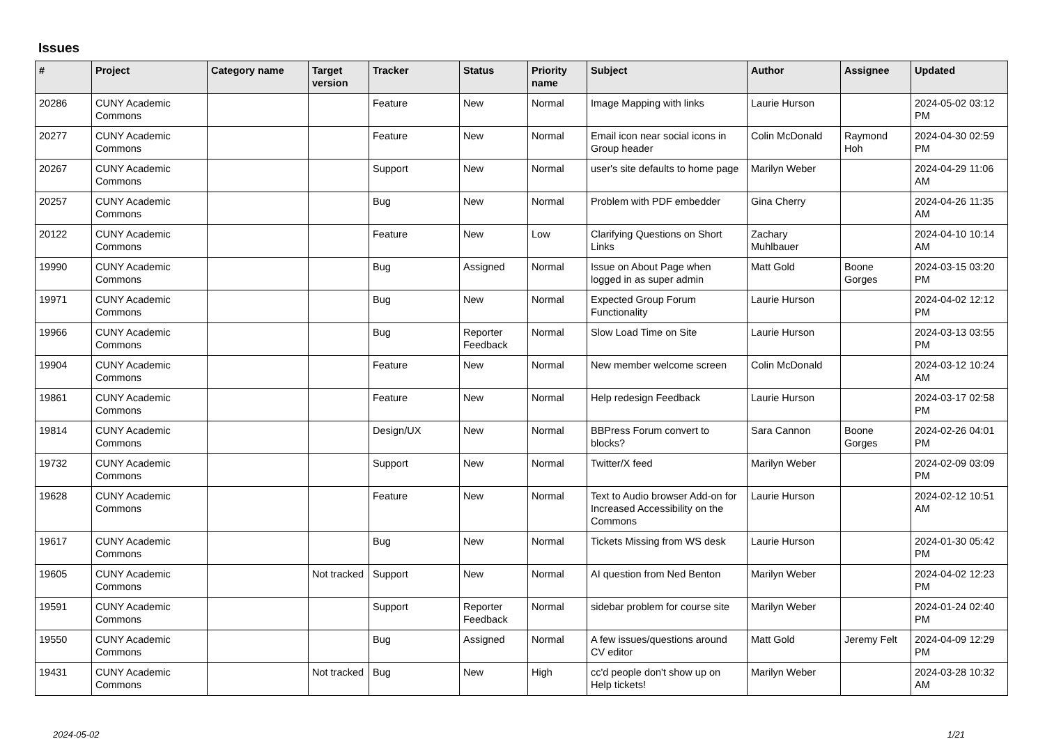Issues
| # | Project | Category name | Target version | Tracker | Status | Priority name | Subject | Author | Assignee | Updated |
| --- | --- | --- | --- | --- | --- | --- | --- | --- | --- | --- |
| 20286 | CUNY Academic Commons | | | Feature | New | Normal | Image Mapping with links | Laurie Hurson | | 2024-05-02 03:12 PM |
| 20277 | CUNY Academic Commons | | | Feature | New | Normal | Email icon near social icons in Group header | Colin McDonald | Raymond Hoh | 2024-04-30 02:59 PM |
| 20267 | CUNY Academic Commons | | | Support | New | Normal | user's site defaults to home page | Marilyn Weber | | 2024-04-29 11:06 AM |
| 20257 | CUNY Academic Commons | | | Bug | New | Normal | Problem with PDF embedder | Gina Cherry | | 2024-04-26 11:35 AM |
| 20122 | CUNY Academic Commons | | | Feature | New | Low | Clarifying Questions on Short Links | Zachary Muhlbauer | | 2024-04-10 10:14 AM |
| 19990 | CUNY Academic Commons | | | Bug | Assigned | Normal | Issue on About Page when logged in as super admin | Matt Gold | Boone Gorges | 2024-03-15 03:20 PM |
| 19971 | CUNY Academic Commons | | | Bug | New | Normal | Expected Group Forum Functionality | Laurie Hurson | | 2024-04-02 12:12 PM |
| 19966 | CUNY Academic Commons | | | Bug | Reporter Feedback | Normal | Slow Load Time on Site | Laurie Hurson | | 2024-03-13 03:55 PM |
| 19904 | CUNY Academic Commons | | | Feature | New | Normal | New member welcome screen | Colin McDonald | | 2024-03-12 10:24 AM |
| 19861 | CUNY Academic Commons | | | Feature | New | Normal | Help redesign Feedback | Laurie Hurson | | 2024-03-17 02:58 PM |
| 19814 | CUNY Academic Commons | | | Design/UX | New | Normal | BBPress Forum convert to blocks? | Sara Cannon | Boone Gorges | 2024-02-26 04:01 PM |
| 19732 | CUNY Academic Commons | | | Support | New | Normal | Twitter/X feed | Marilyn Weber | | 2024-02-09 03:09 PM |
| 19628 | CUNY Academic Commons | | | Feature | New | Normal | Text to Audio browser Add-on for Increased Accessibility on the Commons | Laurie Hurson | | 2024-02-12 10:51 AM |
| 19617 | CUNY Academic Commons | | | Bug | New | Normal | Tickets Missing from WS desk | Laurie Hurson | | 2024-01-30 05:42 PM |
| 19605 | CUNY Academic Commons | | Not tracked | Support | New | Normal | AI question from Ned Benton | Marilyn Weber | | 2024-04-02 12:23 PM |
| 19591 | CUNY Academic Commons | | | Support | Reporter Feedback | Normal | sidebar problem for course site | Marilyn Weber | | 2024-01-24 02:40 PM |
| 19550 | CUNY Academic Commons | | | Bug | Assigned | Normal | A few issues/questions around CV editor | Matt Gold | Jeremy Felt | 2024-04-09 12:29 PM |
| 19431 | CUNY Academic Commons | | Not tracked | Bug | New | High | cc'd people don't show up on Help tickets! | Marilyn Weber | | 2024-03-28 10:32 AM |
2024-05-02 1/21